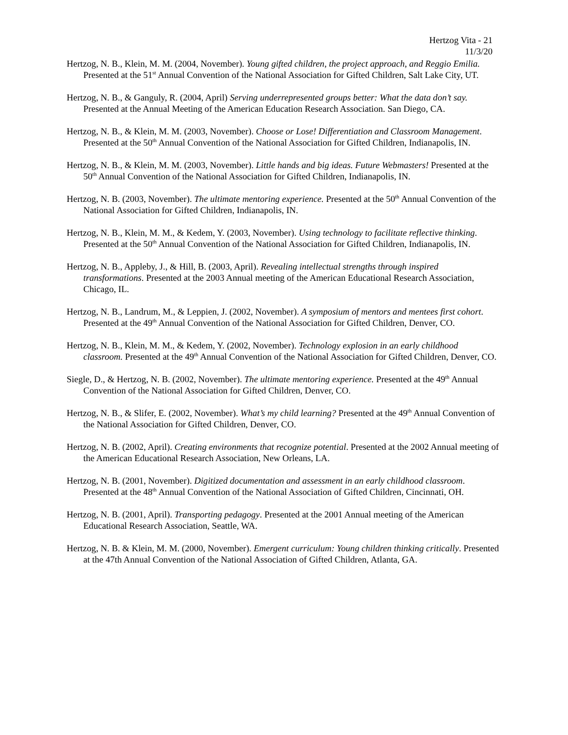Hertzog Vita - 21
11/3/20
Hertzog, N. B., Klein, M. M. (2004, November). Young gifted children, the project approach, and Reggio Emilia. Presented at the 51<sup>st</sup> Annual Convention of the National Association for Gifted Children, Salt Lake City, UT.
Hertzog, N. B., & Ganguly, R. (2004, April) Serving underrepresented groups better: What the data don’t say. Presented at the Annual Meeting of the American Education Research Association. San Diego, CA.
Hertzog, N. B., & Klein, M. M. (2003, November). Choose or Lose! Differentiation and Classroom Management. Presented at the 50<sup>th</sup> Annual Convention of the National Association for Gifted Children, Indianapolis, IN.
Hertzog, N. B., & Klein, M. M. (2003, November). Little hands and big ideas. Future Webmasters! Presented at the 50<sup>th</sup> Annual Convention of the National Association for Gifted Children, Indianapolis, IN.
Hertzog, N. B. (2003, November). The ultimate mentoring experience. Presented at the 50<sup>th</sup> Annual Convention of the National Association for Gifted Children, Indianapolis, IN.
Hertzog, N. B., Klein, M. M., & Kedem, Y. (2003, November). Using technology to facilitate reflective thinking. Presented at the 50<sup>th</sup> Annual Convention of the National Association for Gifted Children, Indianapolis, IN.
Hertzog, N. B., Appleby, J., & Hill, B. (2003, April). Revealing intellectual strengths through inspired transformations. Presented at the 2003 Annual meeting of the American Educational Research Association, Chicago, IL.
Hertzog, N. B., Landrum, M., & Leppien, J. (2002, November). A symposium of mentors and mentees first cohort. Presented at the 49<sup>th</sup> Annual Convention of the National Association for Gifted Children, Denver, CO.
Hertzog, N. B., Klein, M. M., & Kedem, Y. (2002, November). Technology explosion in an early childhood classroom. Presented at the 49<sup>th</sup> Annual Convention of the National Association for Gifted Children, Denver, CO.
Siegle, D., & Hertzog, N. B. (2002, November). The ultimate mentoring experience. Presented at the 49<sup>th</sup> Annual Convention of the National Association for Gifted Children, Denver, CO.
Hertzog, N. B., & Slifer, E. (2002, November). What’s my child learning? Presented at the 49<sup>th</sup> Annual Convention of the National Association for Gifted Children, Denver, CO.
Hertzog, N. B. (2002, April). Creating environments that recognize potential. Presented at the 2002 Annual meeting of the American Educational Research Association, New Orleans, LA.
Hertzog, N. B. (2001, November). Digitized documentation and assessment in an early childhood classroom. Presented at the 48<sup>th</sup> Annual Convention of the National Association of Gifted Children, Cincinnati, OH.
Hertzog, N. B. (2001, April). Transporting pedagogy. Presented at the 2001 Annual meeting of the American Educational Research Association, Seattle, WA.
Hertzog, N. B. & Klein, M. M. (2000, November). Emergent curriculum: Young children thinking critically. Presented at the 47th Annual Convention of the National Association of Gifted Children, Atlanta, GA.